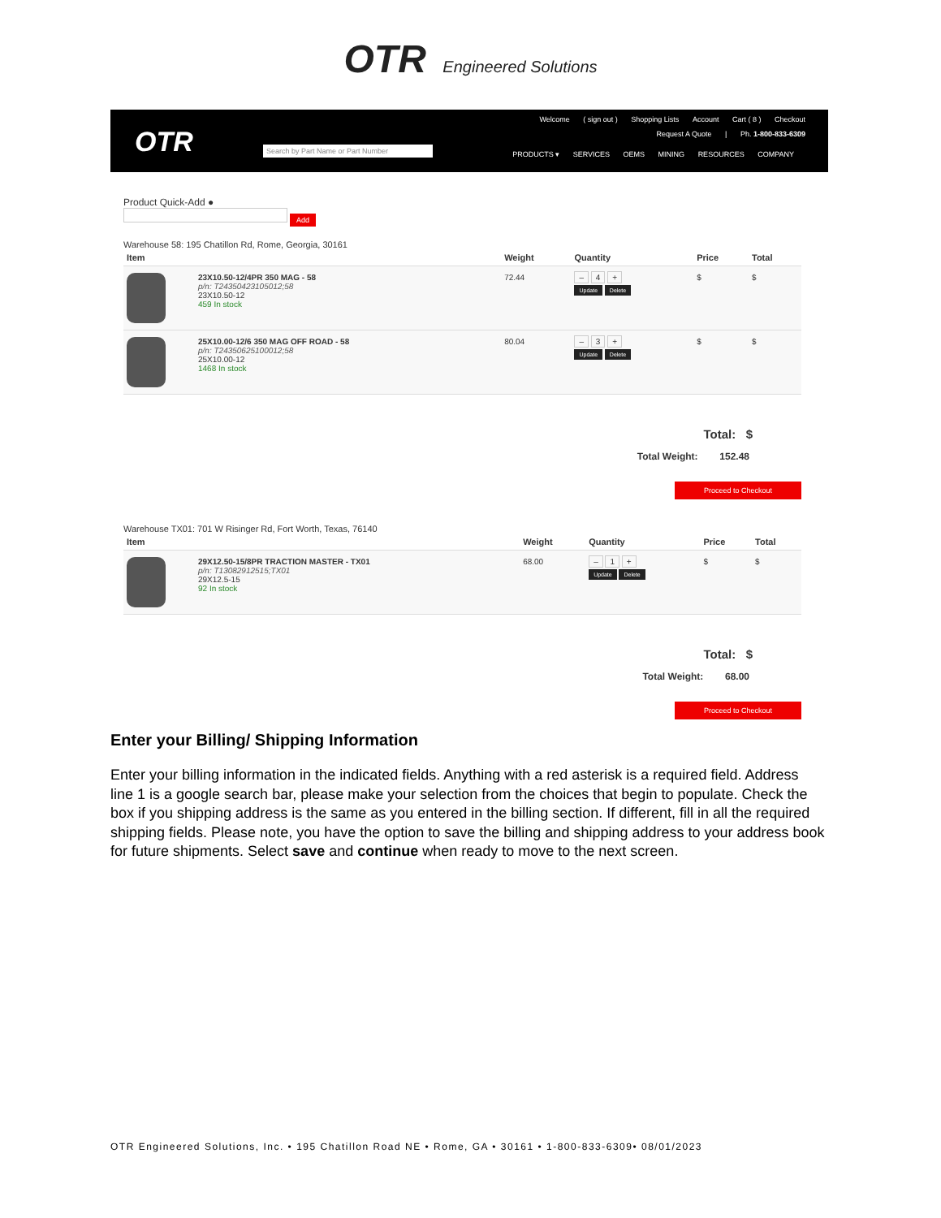OTR Engineered Solutions
OTR
Welcome ( sign out ) Shopping Lists Account Cart ( 8 ) Checkout
Request A Quote | Ph. 1-800-833-6309
Search by Part Name or Part Number
PRODUCTS ▾ SERVICES OEMS MINING RESOURCES COMPANY
Product Quick-Add ●
Add
Warehouse 58: 195 Chatillon Rd, Rome, Georgia, 30161
| Item | | Weight | Quantity | Price | Total |
| --- | --- | --- | --- | --- | --- |
| | 23X10.50-12/4PR 350 MAG - 58 p/n: T243504231050​12;58 23X10.50-12 459 In stock | 72.44 | – 4 + Update Delete | $ | $ |
| | 25X10.00-12/6 350 MAG OFF ROAD - 58 p/n: T243506251000​12;58 25X10.00-12 1468 In stock | 80.04 | – 3 + Update Delete | $ | $ |
Total: $
Total Weight: 152.48
Proceed to Checkout
Warehouse TX01: 701 W Risinger Rd, Fort Worth, Texas, 76140
| Item | | Weight | Quantity | Price | Total |
| --- | --- | --- | --- | --- | --- |
| | 29X12.50-15/8PR TRACTION MASTER - TX01 p/n: T13082912515;TX01 29X12.5-15 92 In stock | 68.00 | – 1 + Update Delete | $ | $ |
Total: $
Total Weight: 68.00
Proceed to Checkout
Enter your Billing/ Shipping Information
Enter your billing information in the indicated fields. Anything with a red asterisk is a required field. Address line 1 is a google search bar, please make your selection from the choices that begin to populate. Check the box if you shipping address is the same as you entered in the billing section. If different, fill in all the required shipping fields. Please note, you have the option to save the billing and shipping address to your address book for future shipments. Select save and continue when ready to move to the next screen.
OTR Engineered Solutions, Inc. • 195 Chatillon Road NE • Rome, GA • 30161 • 1-800-833-6309• 08/01/2023